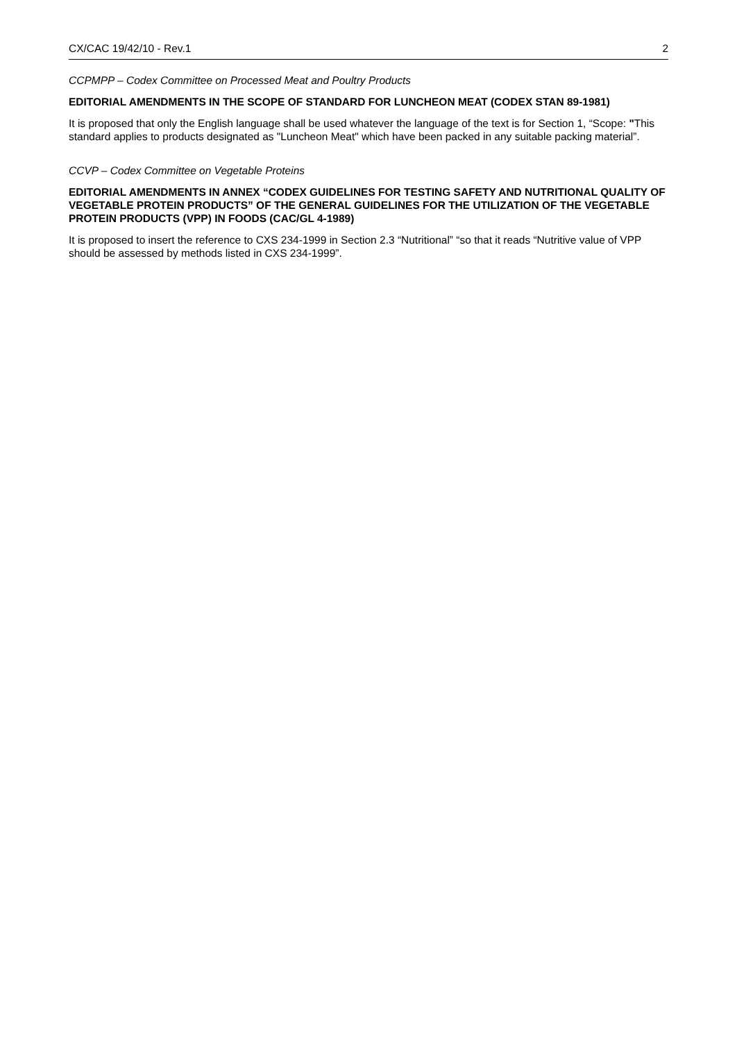CX/CAC 19/42/10 - Rev.1 2
CCPMPP – Codex Committee on Processed Meat and Poultry Products
EDITORIAL AMENDMENTS IN THE SCOPE OF STANDARD FOR LUNCHEON MEAT (CODEX STAN 89-1981)
It is proposed that only the English language shall be used whatever the language of the text is for Section 1, “Scope: "This standard applies to products designated as "Luncheon Meat" which have been packed in any suitable packing material”.
CCVP – Codex Committee on Vegetable Proteins
EDITORIAL AMENDMENTS IN ANNEX “CODEX GUIDELINES FOR TESTING SAFETY AND NUTRITIONAL QUALITY OF VEGETABLE PROTEIN PRODUCTS” OF THE GENERAL GUIDELINES FOR THE UTILIZATION OF THE VEGETABLE PROTEIN PRODUCTS (VPP) IN FOODS (CAC/GL 4-1989)
It is proposed to insert the reference to CXS 234-1999 in Section 2.3 “Nutritional” “so that it reads “Nutritive value of VPP should be assessed by methods listed in CXS 234-1999”.